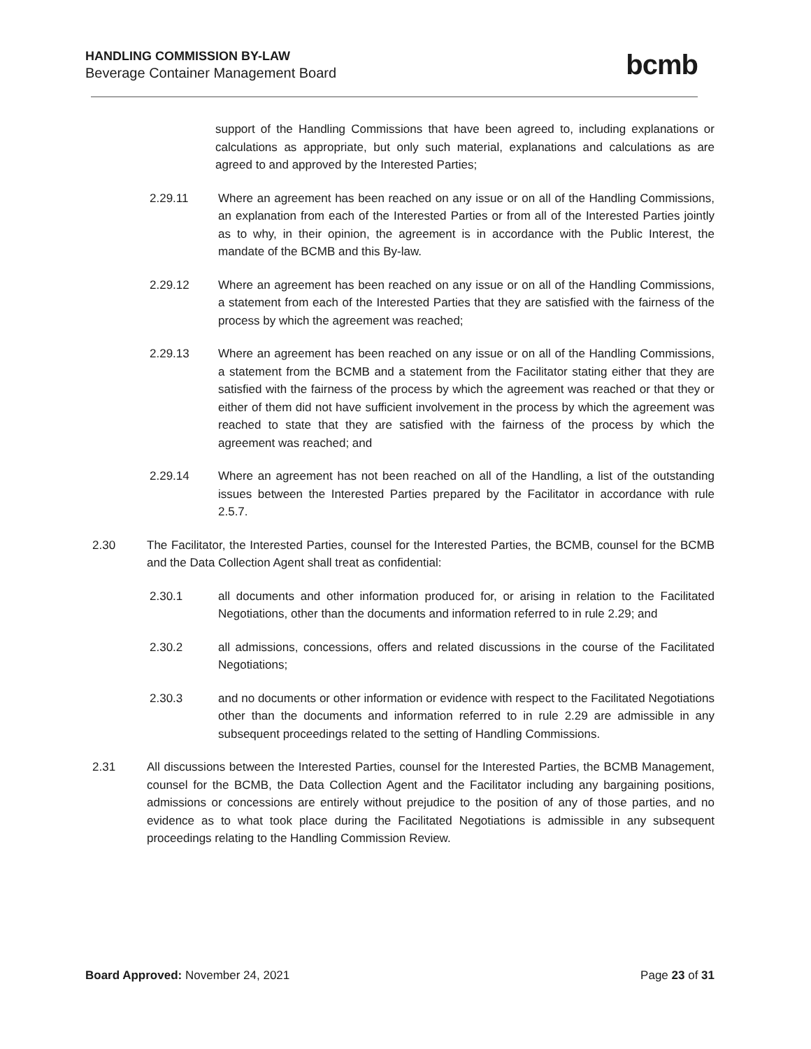HANDLING COMMISSION BY-LAW
Beverage Container Management Board
bcmb
support of the Handling Commissions that have been agreed to, including explanations or calculations as appropriate, but only such material, explanations and calculations as are agreed to and approved by the Interested Parties;
2.29.11 Where an agreement has been reached on any issue or on all of the Handling Commissions, an explanation from each of the Interested Parties or from all of the Interested Parties jointly as to why, in their opinion, the agreement is in accordance with the Public Interest, the mandate of the BCMB and this By-law.
2.29.12 Where an agreement has been reached on any issue or on all of the Handling Commissions, a statement from each of the Interested Parties that they are satisfied with the fairness of the process by which the agreement was reached;
2.29.13 Where an agreement has been reached on any issue or on all of the Handling Commissions, a statement from the BCMB and a statement from the Facilitator stating either that they are satisfied with the fairness of the process by which the agreement was reached or that they or either of them did not have sufficient involvement in the process by which the agreement was reached to state that they are satisfied with the fairness of the process by which the agreement was reached; and
2.29.14 Where an agreement has not been reached on all of the Handling, a list of the outstanding issues between the Interested Parties prepared by the Facilitator in accordance with rule 2.5.7.
2.30 The Facilitator, the Interested Parties, counsel for the Interested Parties, the BCMB, counsel for the BCMB and the Data Collection Agent shall treat as confidential:
2.30.1 all documents and other information produced for, or arising in relation to the Facilitated Negotiations, other than the documents and information referred to in rule 2.29; and
2.30.2 all admissions, concessions, offers and related discussions in the course of the Facilitated Negotiations;
2.30.3 and no documents or other information or evidence with respect to the Facilitated Negotiations other than the documents and information referred to in rule 2.29 are admissible in any subsequent proceedings related to the setting of Handling Commissions.
2.31 All discussions between the Interested Parties, counsel for the Interested Parties, the BCMB Management, counsel for the BCMB, the Data Collection Agent and the Facilitator including any bargaining positions, admissions or concessions are entirely without prejudice to the position of any of those parties, and no evidence as to what took place during the Facilitated Negotiations is admissible in any subsequent proceedings relating to the Handling Commission Review.
Board Approved: November 24, 2021 Page 23 of 31